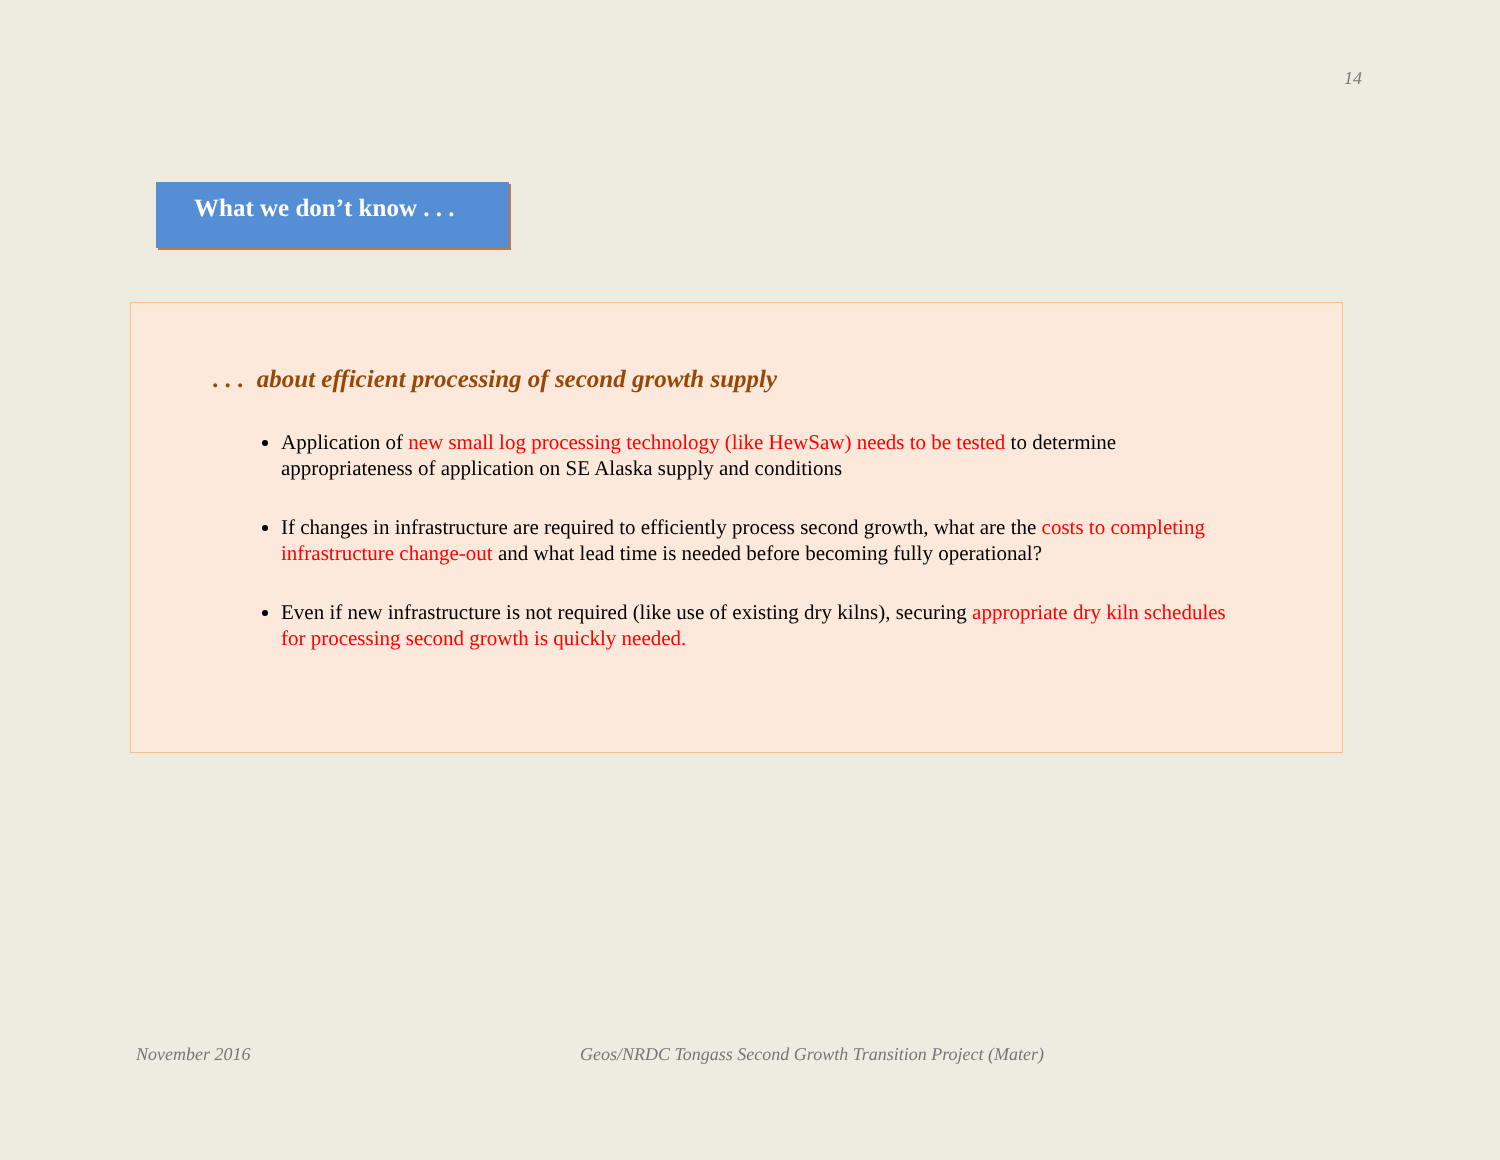14
What we don’t know . . .
. . . about efficient processing of second growth supply
Application of new small log processing technology (like HewSaw) needs to be tested to determine appropriateness of application on SE Alaska supply and conditions
If changes in infrastructure are required to efficiently process second growth, what are the costs to completing infrastructure change-out and what lead time is needed before becoming fully operational?
Even if new infrastructure is not required (like use of existing dry kilns), securing appropriate dry kiln schedules for processing second growth is quickly needed.
November 2016
Geos/NRDC Tongass Second Growth Transition Project (Mater)